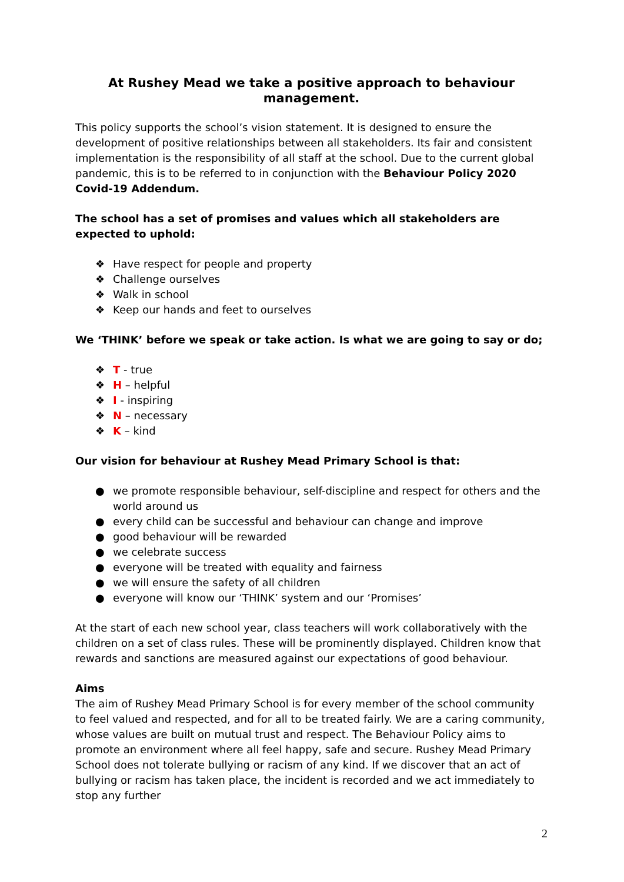At Rushey Mead we take a positive approach to behaviour management.
This policy supports the school’s vision statement. It is designed to ensure the development of positive relationships between all stakeholders. Its fair and consistent implementation is the responsibility of all staff at the school. Due to the current global pandemic, this is to be referred to in conjunction with the Behaviour Policy 2020 Covid-19 Addendum.
The school has a set of promises and values which all stakeholders are expected to uphold:
❖ Have respect for people and property
❖ Challenge ourselves
❖ Walk in school
❖ Keep our hands and feet to ourselves
We ‘THINK’ before we speak or take action. Is what we are going to say or do;
❖ T - true
❖ H – helpful
❖ I - inspiring
❖ N – necessary
❖ K – kind
Our vision for behaviour at Rushey Mead Primary School is that:
● we promote responsible behaviour, self-discipline and respect for others and the world around us
● every child can be successful and behaviour can change and improve
● good behaviour will be rewarded
● we celebrate success
● everyone will be treated with equality and fairness
● we will ensure the safety of all children
● everyone will know our ‘THINK’ system and our ‘Promises’
At the start of each new school year, class teachers will work collaboratively with the children on a set of class rules. These will be prominently displayed. Children know that rewards and sanctions are measured against our expectations of good behaviour.
Aims
The aim of Rushey Mead Primary School is for every member of the school community to feel valued and respected, and for all to be treated fairly. We are a caring community, whose values are built on mutual trust and respect. The Behaviour Policy aims to promote an environment where all feel happy, safe and secure. Rushey Mead Primary School does not tolerate bullying or racism of any kind. If we discover that an act of bullying or racism has taken place, the incident is recorded and we act immediately to stop any further
2